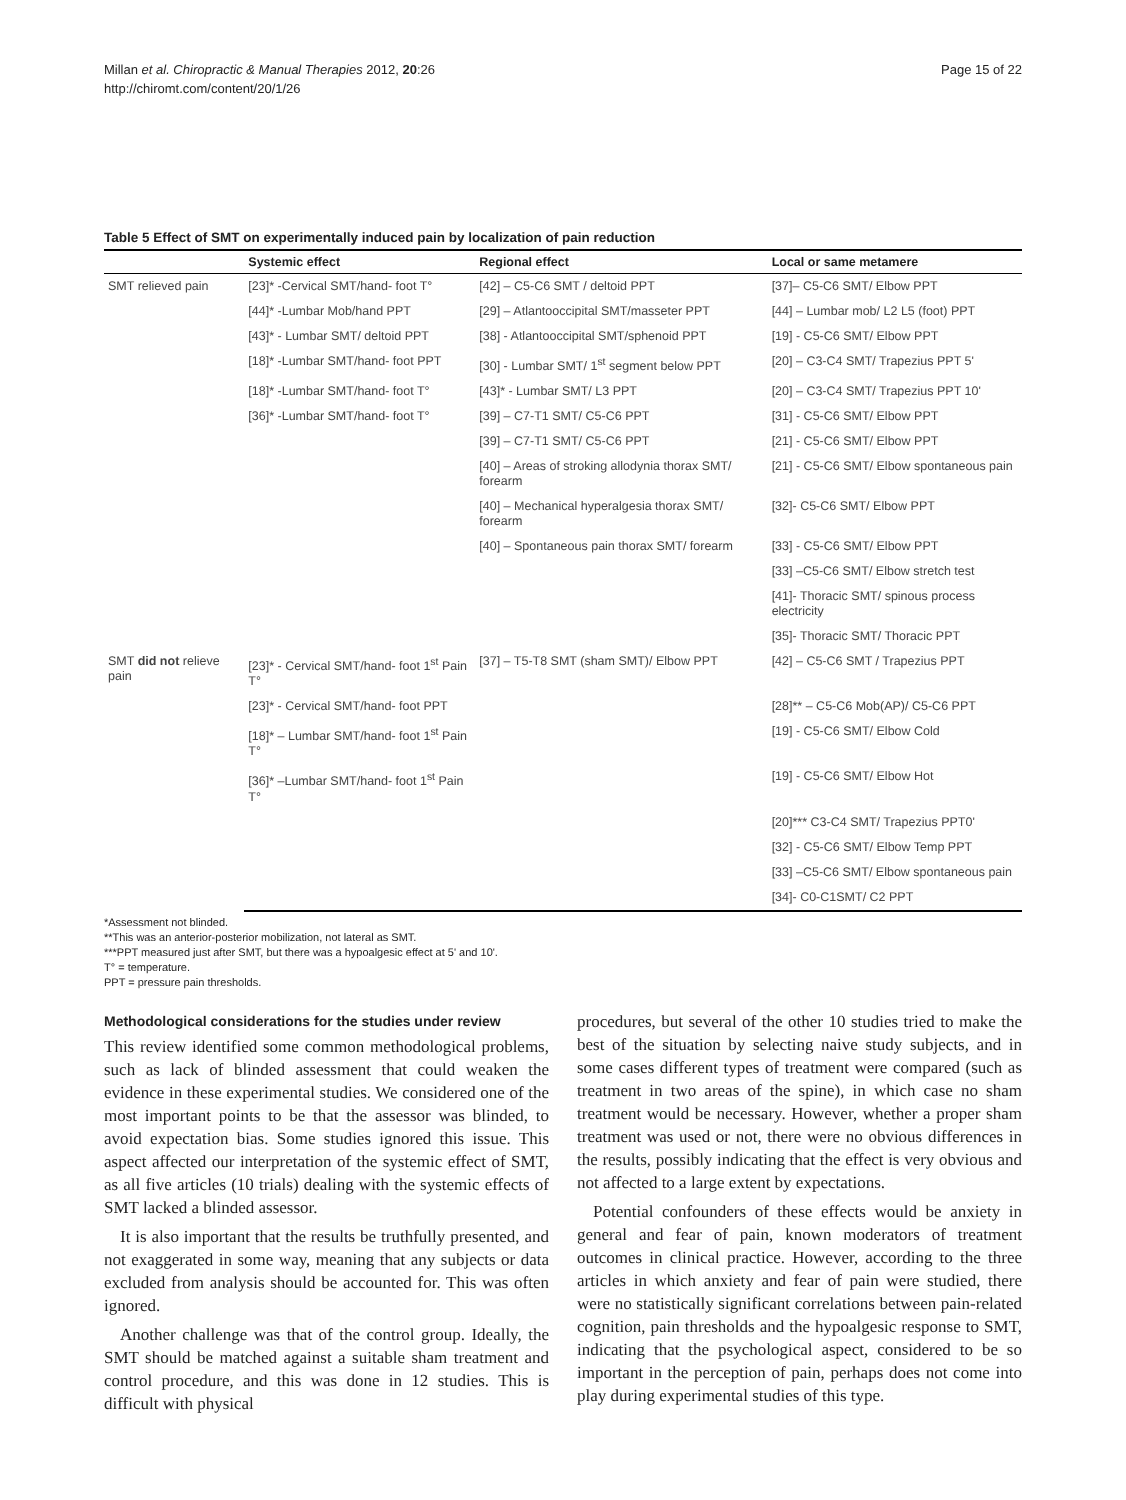Millan et al. Chiropractic & Manual Therapies 2012, 20:26
http://chiromt.com/content/20/1/26
Page 15 of 22
Table 5 Effect of SMT on experimentally induced pain by localization of pain reduction
| | Systemic effect | Regional effect | Local or same metamere |
| --- | --- | --- | --- |
| SMT relieved pain | [23]* -Cervical SMT/hand- foot T° | [42] – C5-C6 SMT / deltoid PPT | [37]– C5-C6 SMT/ Elbow PPT |
| | [44]* -Lumbar Mob/hand PPT | [29] – Atlantooccipital SMT/masseter PPT | [44] – Lumbar mob/ L2 L5 (foot) PPT |
| | [43]* - Lumbar SMT/ deltoid PPT | [38] - Atlantooccipital SMT/sphenoid PPT | [19] - C5-C6 SMT/ Elbow PPT |
| | [18]* -Lumbar SMT/hand- foot PPT | [30] - Lumbar SMT/ 1<sup>st</sup> segment below PPT | [20] – C3-C4 SMT/ Trapezius PPT 5' |
| | [18]* -Lumbar SMT/hand- foot T° | [43]* - Lumbar SMT/ L3 PPT | [20] – C3-C4 SMT/ Trapezius PPT 10' |
| | [36]* -Lumbar SMT/hand- foot T° | [39] – C7-T1 SMT/ C5-C6 PPT | [31] - C5-C6 SMT/ Elbow PPT |
| | | [39] – C7-T1 SMT/ C5-C6 PPT | [21] - C5-C6 SMT/ Elbow PPT |
| | | [40] – Areas of stroking allodynia thorax SMT/ forearm | [21] - C5-C6 SMT/ Elbow spontaneous pain |
| | | [40] – Mechanical hyperalgesia thorax SMT/ forearm | [32]- C5-C6 SMT/ Elbow PPT |
| | | [40] – Spontaneous pain thorax SMT/ forearm | [33] - C5-C6 SMT/ Elbow PPT |
| | | | [33] –C5-C6 SMT/ Elbow stretch test |
| | | | [41]- Thoracic SMT/ spinous process electricity |
| | | | [35]- Thoracic SMT/ Thoracic PPT |
| SMT did not relieve pain | [23]* - Cervical SMT/hand- foot 1<sup>st</sup> Pain T° | [37] – T5-T8 SMT (sham SMT)/ Elbow PPT | [42] – C5-C6 SMT / Trapezius PPT |
| | [23]* - Cervical SMT/hand- foot PPT | | [28]** – C5-C6 Mob(AP)/ C5-C6 PPT |
| | [18]* – Lumbar SMT/hand- foot 1<sup>st</sup> Pain T° | | [19] - C5-C6 SMT/ Elbow Cold |
| | [36]* –Lumbar SMT/hand- foot 1<sup>st</sup> Pain T° | | [19] - C5-C6 SMT/ Elbow Hot |
| | | | [20]*** C3-C4 SMT/ Trapezius PPT0' |
| | | | [32] - C5-C6 SMT/ Elbow Temp PPT |
| | | | [33] –C5-C6 SMT/ Elbow spontaneous pain |
| | | | [34]- C0-C1SMT/ C2 PPT |
*Assessment not blinded.
**This was an anterior-posterior mobilization, not lateral as SMT.
***PPT measured just after SMT, but there was a hypoalgesic effect at 5' and 10'.
T° = temperature.
PPT = pressure pain thresholds.
Methodological considerations for the studies under review
This review identified some common methodological problems, such as lack of blinded assessment that could weaken the evidence in these experimental studies. We considered one of the most important points to be that the assessor was blinded, to avoid expectation bias. Some studies ignored this issue. This aspect affected our interpretation of the systemic effect of SMT, as all five articles (10 trials) dealing with the systemic effects of SMT lacked a blinded assessor.
It is also important that the results be truthfully presented, and not exaggerated in some way, meaning that any subjects or data excluded from analysis should be accounted for. This was often ignored.
Another challenge was that of the control group. Ideally, the SMT should be matched against a suitable sham treatment and control procedure, and this was done in 12 studies. This is difficult with physical
procedures, but several of the other 10 studies tried to make the best of the situation by selecting naive study subjects, and in some cases different types of treatment were compared (such as treatment in two areas of the spine), in which case no sham treatment would be necessary. However, whether a proper sham treatment was used or not, there were no obvious differences in the results, possibly indicating that the effect is very obvious and not affected to a large extent by expectations.
Potential confounders of these effects would be anxiety in general and fear of pain, known moderators of treatment outcomes in clinical practice. However, according to the three articles in which anxiety and fear of pain were studied, there were no statistically significant correlations between pain-related cognition, pain thresholds and the hypoalgesic response to SMT, indicating that the psychological aspect, considered to be so important in the perception of pain, perhaps does not come into play during experimental studies of this type.